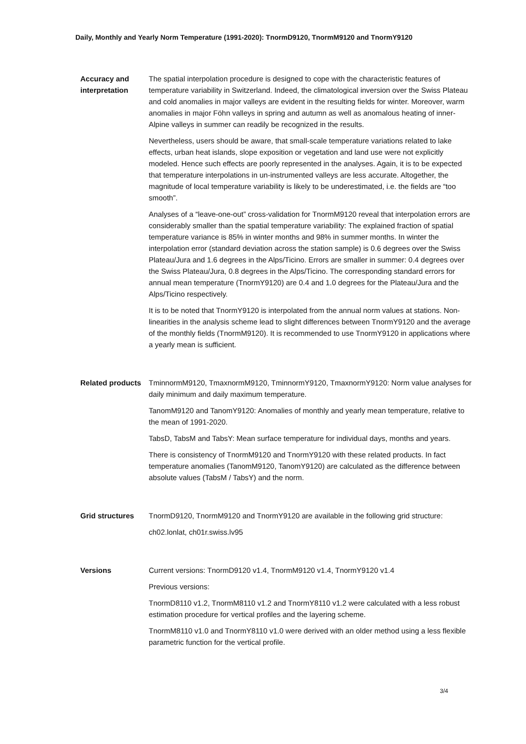Daily, Monthly and Yearly Norm Temperature (1991-2020): TnormD9120, TnormM9120 and TnormY9120
Accuracy and interpretation
The spatial interpolation procedure is designed to cope with the characteristic features of temperature variability in Switzerland. Indeed, the climatological inversion over the Swiss Plateau and cold anomalies in major valleys are evident in the resulting fields for winter. Moreover, warm anomalies in major Föhn valleys in spring and autumn as well as anomalous heating of inner-Alpine valleys in summer can readily be recognized in the results.
Nevertheless, users should be aware, that small-scale temperature variations related to lake effects, urban heat islands, slope exposition or vegetation and land use were not explicitly modeled. Hence such effects are poorly represented in the analyses. Again, it is to be expected that temperature interpolations in un-instrumented valleys are less accurate. Altogether, the magnitude of local temperature variability is likely to be underestimated, i.e. the fields are “too smooth”.
Analyses of a “leave-one-out” cross-validation for TnormM9120 reveal that interpolation errors are considerably smaller than the spatial temperature variability: The explained fraction of spatial temperature variance is 85% in winter months and 98% in summer months. In winter the interpolation error (standard deviation across the station sample) is 0.6 degrees over the Swiss Plateau/Jura and 1.6 degrees in the Alps/Ticino. Errors are smaller in summer: 0.4 degrees over the Swiss Plateau/Jura, 0.8 degrees in the Alps/Ticino. The corresponding standard errors for annual mean temperature (TnormY9120) are 0.4 and 1.0 degrees for the Plateau/Jura and the Alps/Ticino respectively.
It is to be noted that TnormY9120 is interpolated from the annual norm values at stations. Non-linearities in the analysis scheme lead to slight differences between TnormY9120 and the average of the monthly fields (TnormM9120). It is recommended to use TnormY9120 in applications where a yearly mean is sufficient.
Related products
TminnormM9120, TmaxnormM9120, TminnormY9120, TmaxnormY9120: Norm value analyses for daily minimum and daily maximum temperature.
TanomM9120 and TanomY9120: Anomalies of monthly and yearly mean temperature, relative to the mean of 1991-2020.
TabsD, TabsM and TabsY: Mean surface temperature for individual days, months and years.
There is consistency of TnormM9120 and TnormY9120 with these related products. In fact temperature anomalies (TanomM9120, TanomY9120) are calculated as the difference between absolute values (TabsM / TabsY) and the norm.
Grid structures TnormD9120, TnormM9120 and TnormY9120 are available in the following grid structure:
ch02.lonlat, ch01r.swiss.lv95
Versions Current versions: TnormD9120 v1.4, TnormM9120 v1.4, TnormY9120 v1.4
Previous versions:
TnormD8110 v1.2, TnormM8110 v1.2 and TnormY8110 v1.2 were calculated with a less robust estimation procedure for vertical profiles and the layering scheme.
TnormM8110 v1.0 and TnormY8110 v1.0 were derived with an older method using a less flexible parametric function for the vertical profile.
3/4